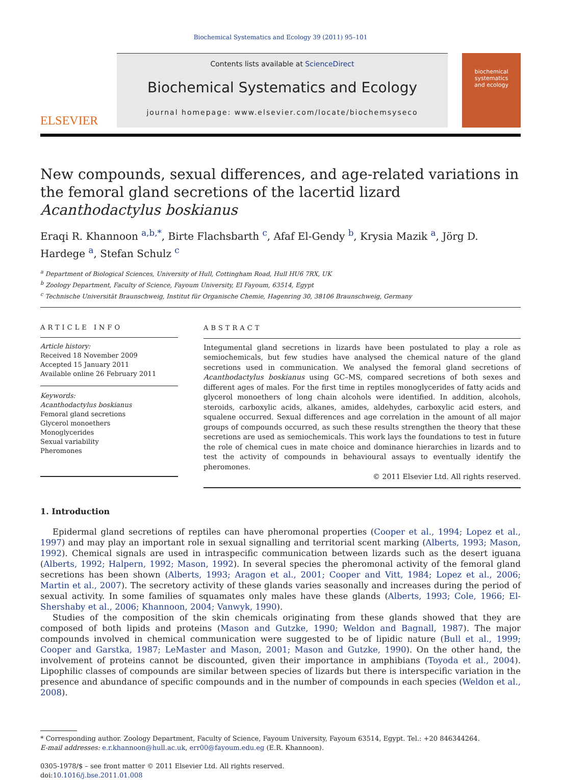Biochemical Systematics and Ecology 39 (2011) 95–101
ELSEVIER
Contents lists available at ScienceDirect
Biochemical Systematics and Ecology
journal homepage: www.elsevier.com/locate/biochemsyseco
biochemical
systematics
and ecology
New compounds, sexual differences, and age-related variations in the femoral gland secretions of the lacertid lizard Acanthodactylus boskianus
Eraqi R. Khannoon <sup>a,b,*</sup>, Birte Flachsbarth <sup>c</sup>, Afaf El-Gendy <sup>b</sup>, Krysia Mazik <sup>a</sup>, Jörg D. Hardege <sup>a</sup>, Stefan Schulz <sup>c</sup>
<sup>a</sup> Department of Biological Sciences, University of Hull, Cottingham Road, Hull HU6 7RX, UK
<sup>b</sup> Zoology Department, Faculty of Science, Fayoum University, El Fayoum, 63514, Egypt
<sup>c</sup> Technische Universität Braunschweig, Institut für Organische Chemie, Hagenring 30, 38106 Braunschweig, Germany
ARTICLE INFO
Article history:
Received 18 November 2009
Accepted 15 January 2011
Available online 26 February 2011
Keywords:
Acanthodactylus boskianus
Femoral gland secretions
Glycerol monoethers
Monoglycerides
Sexual variability
Pheromones
ABSTRACT
Integumental gland secretions in lizards have been postulated to play a role as semiochemicals, but few studies have analysed the chemical nature of the gland secretions used in communication. We analysed the femoral gland secretions of Acanthodactylus boskianus using GC–MS, compared secretions of both sexes and different ages of males. For the first time in reptiles monoglycerides of fatty acids and glycerol monoethers of long chain alcohols were identified. In addition, alcohols, steroids, carboxylic acids, alkanes, amides, aldehydes, carboxylic acid esters, and squalene occurred. Sexual differences and age correlation in the amount of all major groups of compounds occurred, as such these results strengthen the theory that these secretions are used as semiochemicals. This work lays the foundations to test in future the role of chemical cues in mate choice and dominance hierarchies in lizards and to test the activity of compounds in behavioural assays to eventually identify the pheromones.
© 2011 Elsevier Ltd. All rights reserved.
1. Introduction
Epidermal gland secretions of reptiles can have pheromonal properties (Cooper et al., 1994; Lopez et al., 1997) and may play an important role in sexual signalling and territorial scent marking (Alberts, 1993; Mason, 1992). Chemical signals are used in intraspecific communication between lizards such as the desert iguana (Alberts, 1992; Halpern, 1992; Mason, 1992). In several species the pheromonal activity of the femoral gland secretions has been shown (Alberts, 1993; Aragon et al., 2001; Cooper and Vitt, 1984; Lopez et al., 2006; Martin et al., 2007). The secretory activity of these glands varies seasonally and increases during the period of sexual activity. In some families of squamates only males have these glands (Alberts, 1993; Cole, 1966; El-Shershaby et al., 2006; Khannoon, 2004; Vanwyk, 1990).
Studies of the composition of the skin chemicals originating from these glands showed that they are composed of both lipids and proteins (Mason and Gutzke, 1990; Weldon and Bagnall, 1987). The major compounds involved in chemical communication were suggested to be of lipidic nature (Bull et al., 1999; Cooper and Garstka, 1987; LeMaster and Mason, 2001; Mason and Gutzke, 1990). On the other hand, the involvement of proteins cannot be discounted, given their importance in amphibians (Toyoda et al., 2004). Lipophilic classes of compounds are similar between species of lizards but there is interspecific variation in the presence and abundance of specific compounds and in the number of compounds in each species (Weldon et al., 2008).
* Corresponding author. Zoology Department, Faculty of Science, Fayoum University, Fayoum 63514, Egypt. Tel.: +20 846344264.
E-mail addresses: e.r.khannoon@hull.ac.uk, err00@fayoum.edu.eg (E.R. Khannoon).
0305-1978/$ – see front matter © 2011 Elsevier Ltd. All rights reserved.
doi:10.1016/j.bse.2011.01.008